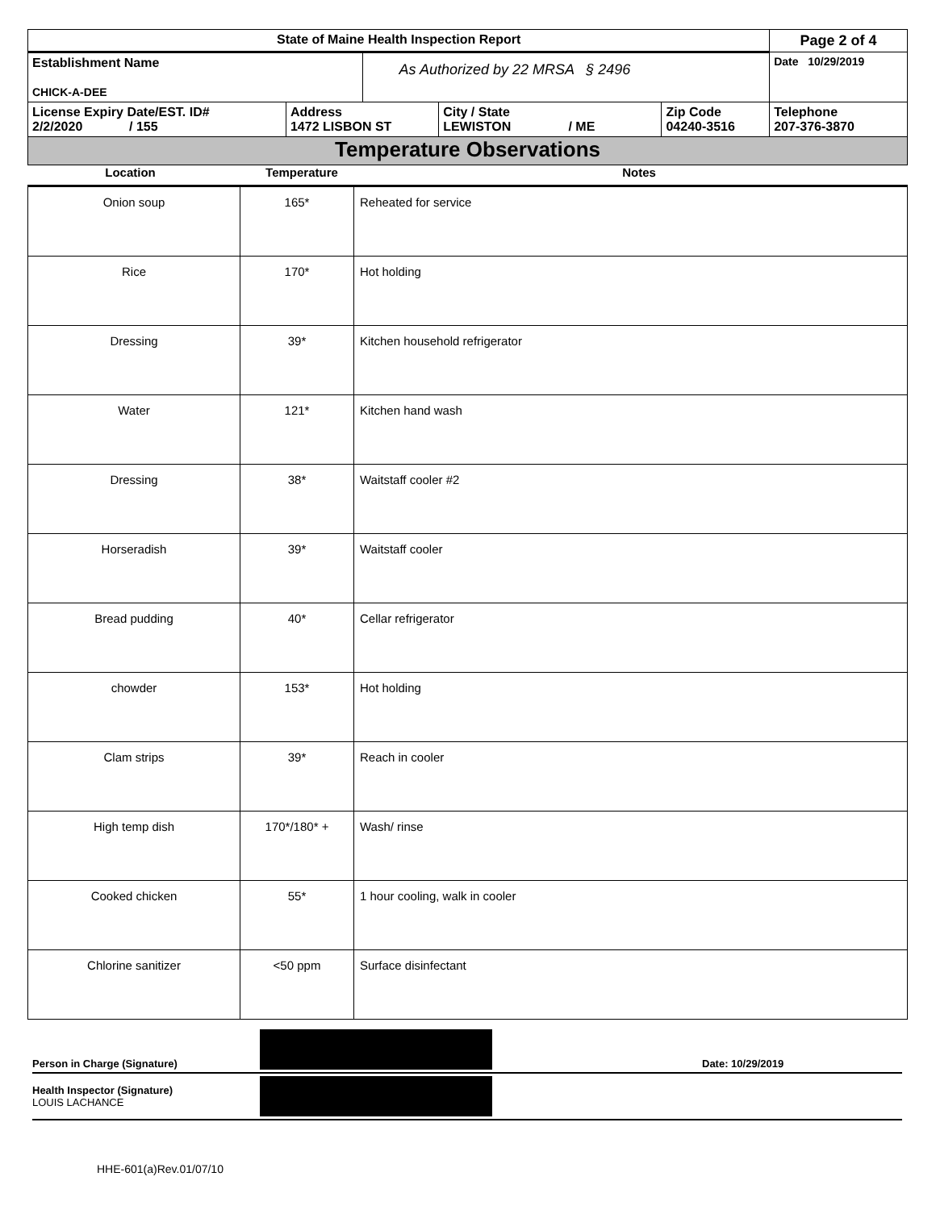| State of Maine Health Inspection Report | | | | | Page 2 of 4 |
| Establishment Name CHICK-A-DEE | | As Authorized by 22 MRSA § 2496 | | | Date 10/29/2019 |
| License Expiry Date/EST. ID# 2/2/2020 / 155 | Address 1472 LISBON ST | | City / State LEWISTON / ME | Zip Code 04240-3516 | Telephone 207-376-3870 |
Temperature Observations
Location Temperature Notes
| Onion soup | 165* | Reheated for service |
| Rice | 170* | Hot holding |
| Dressing | 39* | Kitchen household refrigerator |
| Water | 121* | Kitchen hand wash |
| Dressing | 38* | Waitstaff cooler #2 |
| Horseradish | 39* | Waitstaff cooler |
| Bread pudding | 40* | Cellar refrigerator |
| chowder | 153* | Hot holding |
| Clam strips | 39* | Reach in cooler |
| High temp dish | 170*/180* + | Wash/ rinse |
| Cooked chicken | 55* | 1 hour cooling, walk in cooler |
| Chlorine sanitizer | <50 ppm | Surface disinfectant |
Person in Charge (Signature) Date: 10/29/2019
Health Inspector (Signature)
LOUIS LACHANCE
HHE-601(a)Rev.01/07/10